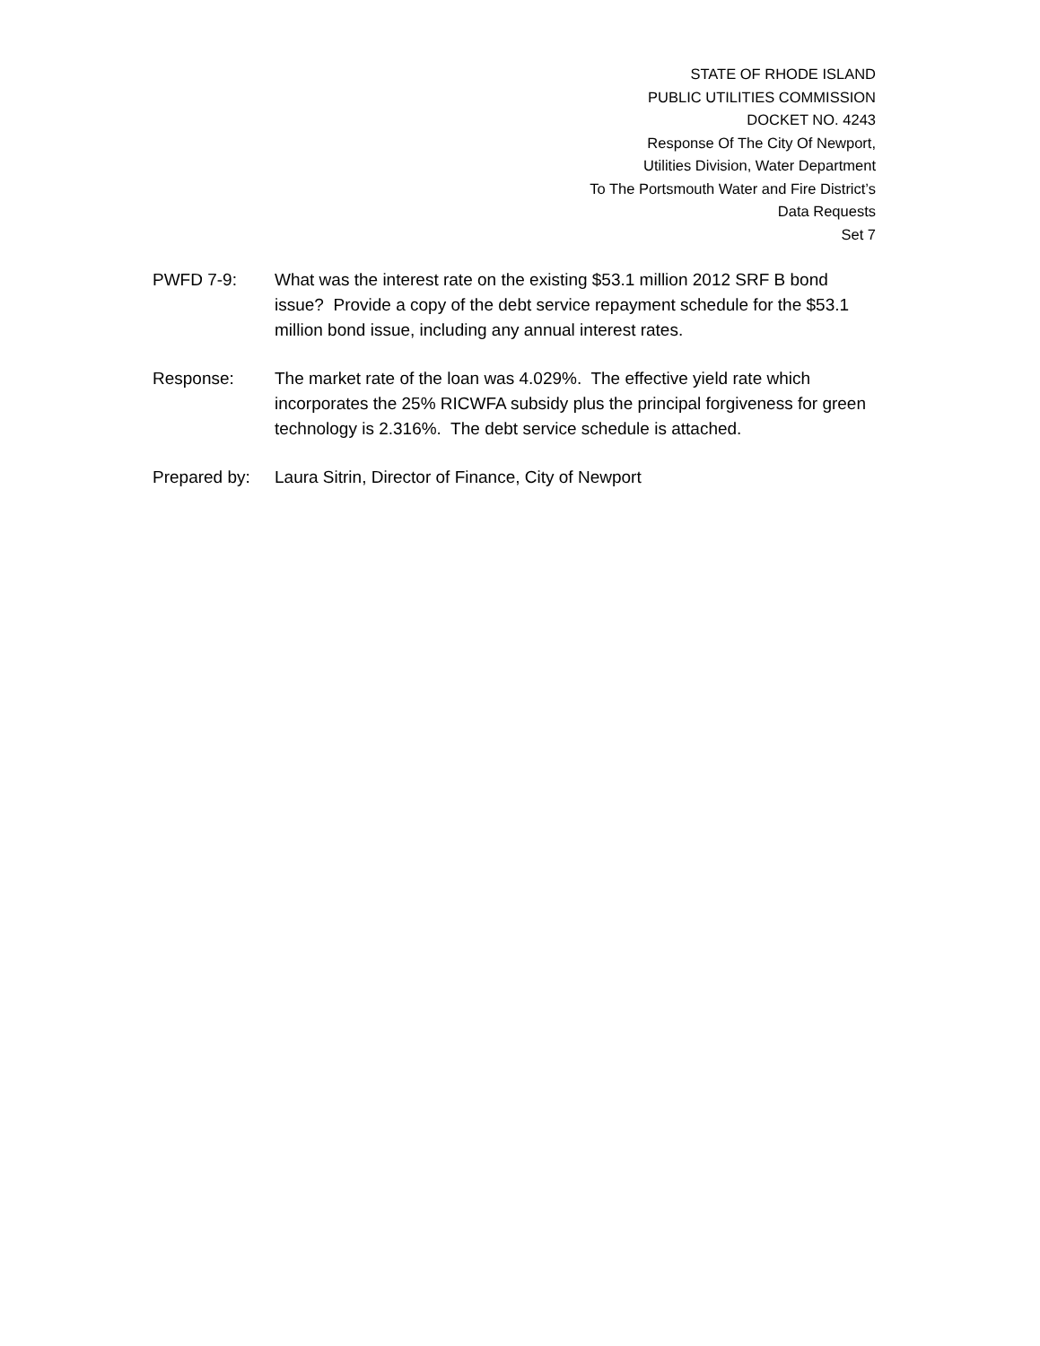STATE OF RHODE ISLAND
PUBLIC UTILITIES COMMISSION
DOCKET NO. 4243
Response Of The City Of Newport,
Utilities Division, Water Department
To The Portsmouth Water and Fire District’s
Data Requests
Set 7
PWFD 7-9: What was the interest rate on the existing $53.1 million 2012 SRF B bond issue? Provide a copy of the debt service repayment schedule for the $53.1 million bond issue, including any annual interest rates.
Response: The market rate of the loan was 4.029%. The effective yield rate which incorporates the 25% RICWFA subsidy plus the principal forgiveness for green technology is 2.316%. The debt service schedule is attached.
Prepared by:
Laura Sitrin, Director of Finance, City of Newport